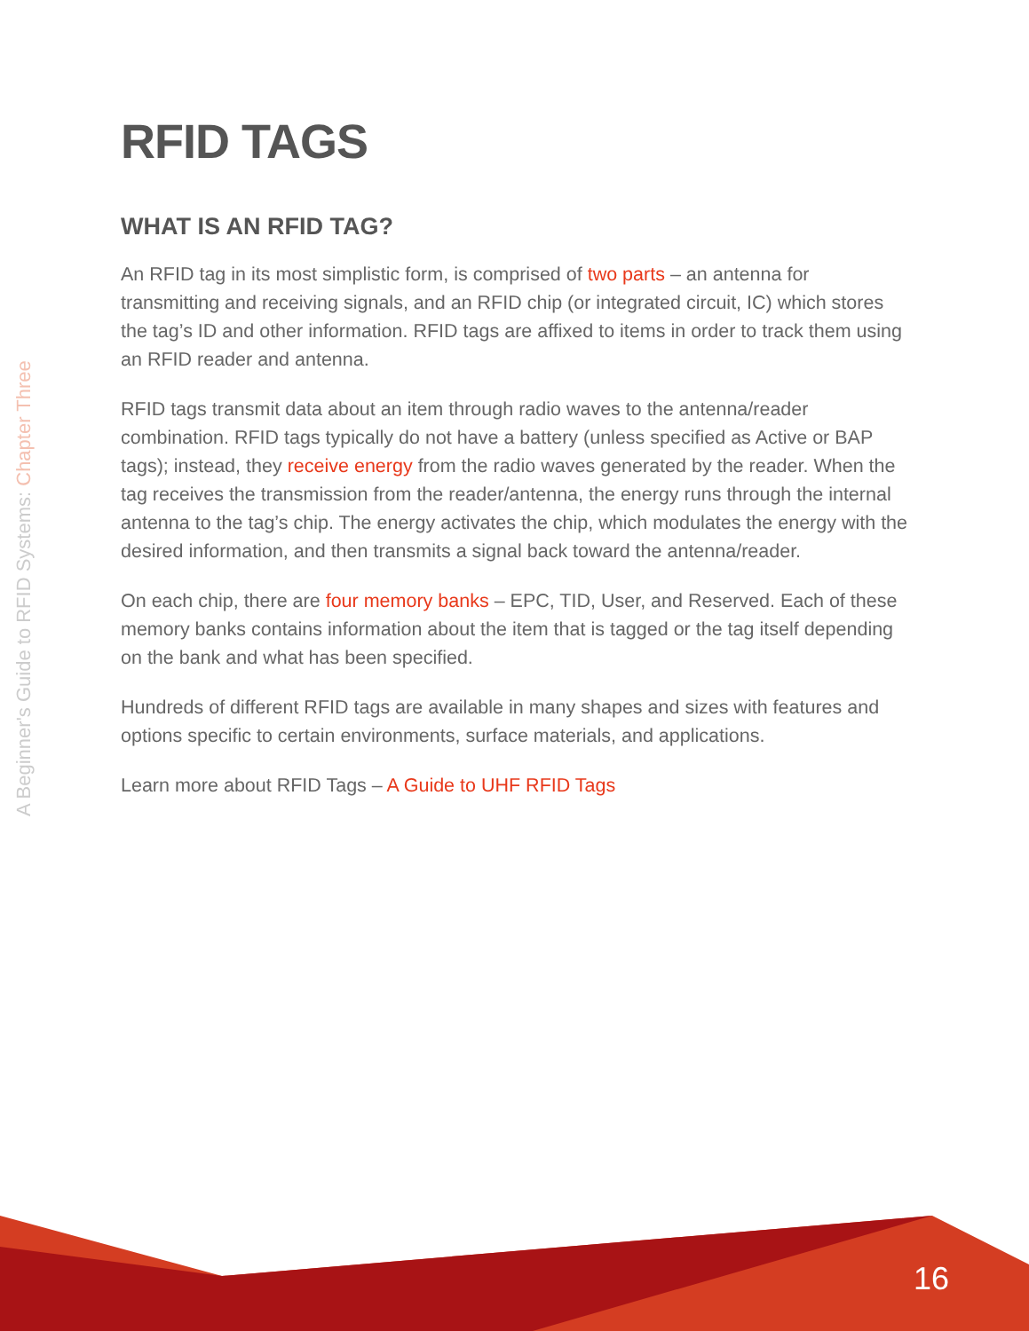A Beginner's Guide to RFID Systems: Chapter Three
RFID TAGS
WHAT IS AN RFID TAG?
An RFID tag in its most simplistic form, is comprised of two parts – an antenna for transmitting and receiving signals, and an RFID chip (or integrated circuit, IC) which stores the tag’s ID and other information. RFID tags are affixed to items in order to track them using an RFID reader and antenna.
RFID tags transmit data about an item through radio waves to the antenna/reader combination. RFID tags typically do not have a battery (unless specified as Active or BAP tags); instead, they receive energy from the radio waves generated by the reader. When the tag receives the transmission from the reader/antenna, the energy runs through the internal antenna to the tag’s chip. The energy activates the chip, which modulates the energy with the desired information, and then transmits a signal back toward the antenna/reader.
On each chip, there are four memory banks – EPC, TID, User, and Reserved. Each of these memory banks contains information about the item that is tagged or the tag itself depending on the bank and what has been specified.
Hundreds of different RFID tags are available in many shapes and sizes with features and options specific to certain environments, surface materials, and applications.
Learn more about RFID Tags – A Guide to UHF RFID Tags
16